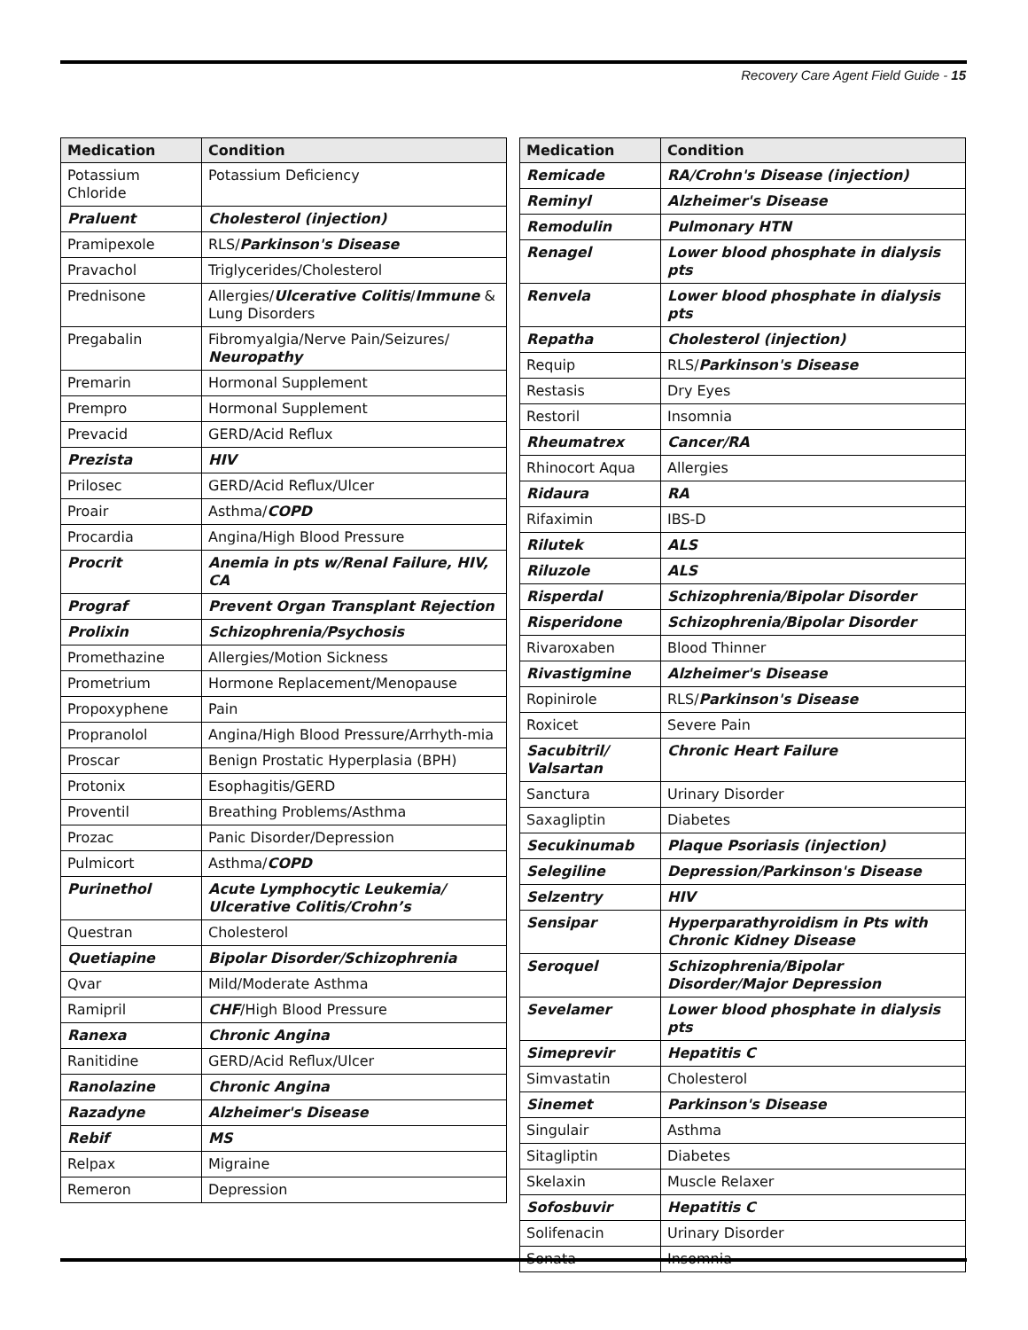Recovery Care Agent Field Guide - 15
| Medication | Condition |
| --- | --- |
| Potassium Chloride | Potassium Deficiency |
| Praluent | Cholesterol (injection) |
| Pramipexole | RLS/ Parkinson's Disease |
| Pravachol | Triglycerides/Cholesterol |
| Prednisone | Allergies/ Ulcerative Colitis / Immune & Lung Disorders |
| Pregabalin | Fibromyalgia/Nerve Pain/Seizures/ Neuropathy |
| Premarin | Hormonal Supplement |
| Prempro | Hormonal Supplement |
| Prevacid | GERD/Acid Reflux |
| Prezista | HIV |
| Prilosec | GERD/Acid Reflux/Ulcer |
| Proair | Asthma/ COPD |
| Procardia | Angina/High Blood Pressure |
| Procrit | Anemia in pts w/Renal Failure, HIV, CA |
| Prograf | Prevent Organ Transplant Rejection |
| Prolixin | Schizophrenia/Psychosis |
| Promethazine | Allergies/Motion Sickness |
| Prometrium | Hormone Replacement/Menopause |
| Propoxyphene | Pain |
| Propranolol | Angina/High Blood Pressure/Arrhyth-mia |
| Proscar | Benign Prostatic Hyperplasia (BPH) |
| Protonix | Esophagitis/GERD |
| Proventil | Breathing Problems/Asthma |
| Prozac | Panic Disorder/Depression |
| Pulmicort | Asthma/ COPD |
| Purinethol | Acute Lymphocytic Leukemia/ Ulcerative Colitis/Crohn’s |
| Questran | Cholesterol |
| Quetiapine | Bipolar Disorder/Schizophrenia |
| Qvar | Mild/Moderate Asthma |
| Ramipril | CHF /High Blood Pressure |
| Ranexa | Chronic Angina |
| Ranitidine | GERD/Acid Reflux/Ulcer |
| Ranolazine | Chronic Angina |
| Razadyne | Alzheimer's Disease |
| Rebif | MS |
| Relpax | Migraine |
| Remeron | Depression |
| Medication | Condition |
| --- | --- |
| Remicade | RA/Crohn's Disease (injection) |
| Reminyl | Alzheimer's Disease |
| Remodulin | Pulmonary HTN |
| Renagel | Lower blood phosphate in dialysis pts |
| Renvela | Lower blood phosphate in dialysis pts |
| Repatha | Cholesterol (injection) |
| Requip | RLS/ Parkinson's Disease |
| Restasis | Dry Eyes |
| Restoril | Insomnia |
| Rheumatrex | Cancer/RA |
| Rhinocort Aqua | Allergies |
| Ridaura | RA |
| Rifaximin | IBS-D |
| Rilutek | ALS |
| Riluzole | ALS |
| Risperdal | Schizophrenia/Bipolar Disorder |
| Risperidone | Schizophrenia/Bipolar Disorder |
| Rivaroxaben | Blood Thinner |
| Rivastigmine | Alzheimer's Disease |
| Ropinirole | RLS/ Parkinson's Disease |
| Roxicet | Severe Pain |
| Sacubitril/ Valsartan | Chronic Heart Failure |
| Sanctura | Urinary Disorder |
| Saxagliptin | Diabetes |
| Secukinumab | Plaque Psoriasis (injection) |
| Selegiline | Depression/Parkinson's Disease |
| Selzentry | HIV |
| Sensipar | Hyperparathyroidism in Pts with Chronic Kidney Disease |
| Seroquel | Schizophrenia/Bipolar Disorder/Major Depression |
| Sevelamer | Lower blood phosphate in dialysis pts |
| Simeprevir | Hepatitis C |
| Simvastatin | Cholesterol |
| Sinemet | Parkinson's Disease |
| Singulair | Asthma |
| Sitagliptin | Diabetes |
| Skelaxin | Muscle Relaxer |
| Sofosbuvir | Hepatitis C |
| Solifenacin | Urinary Disorder |
| Sonata | Insomnia |